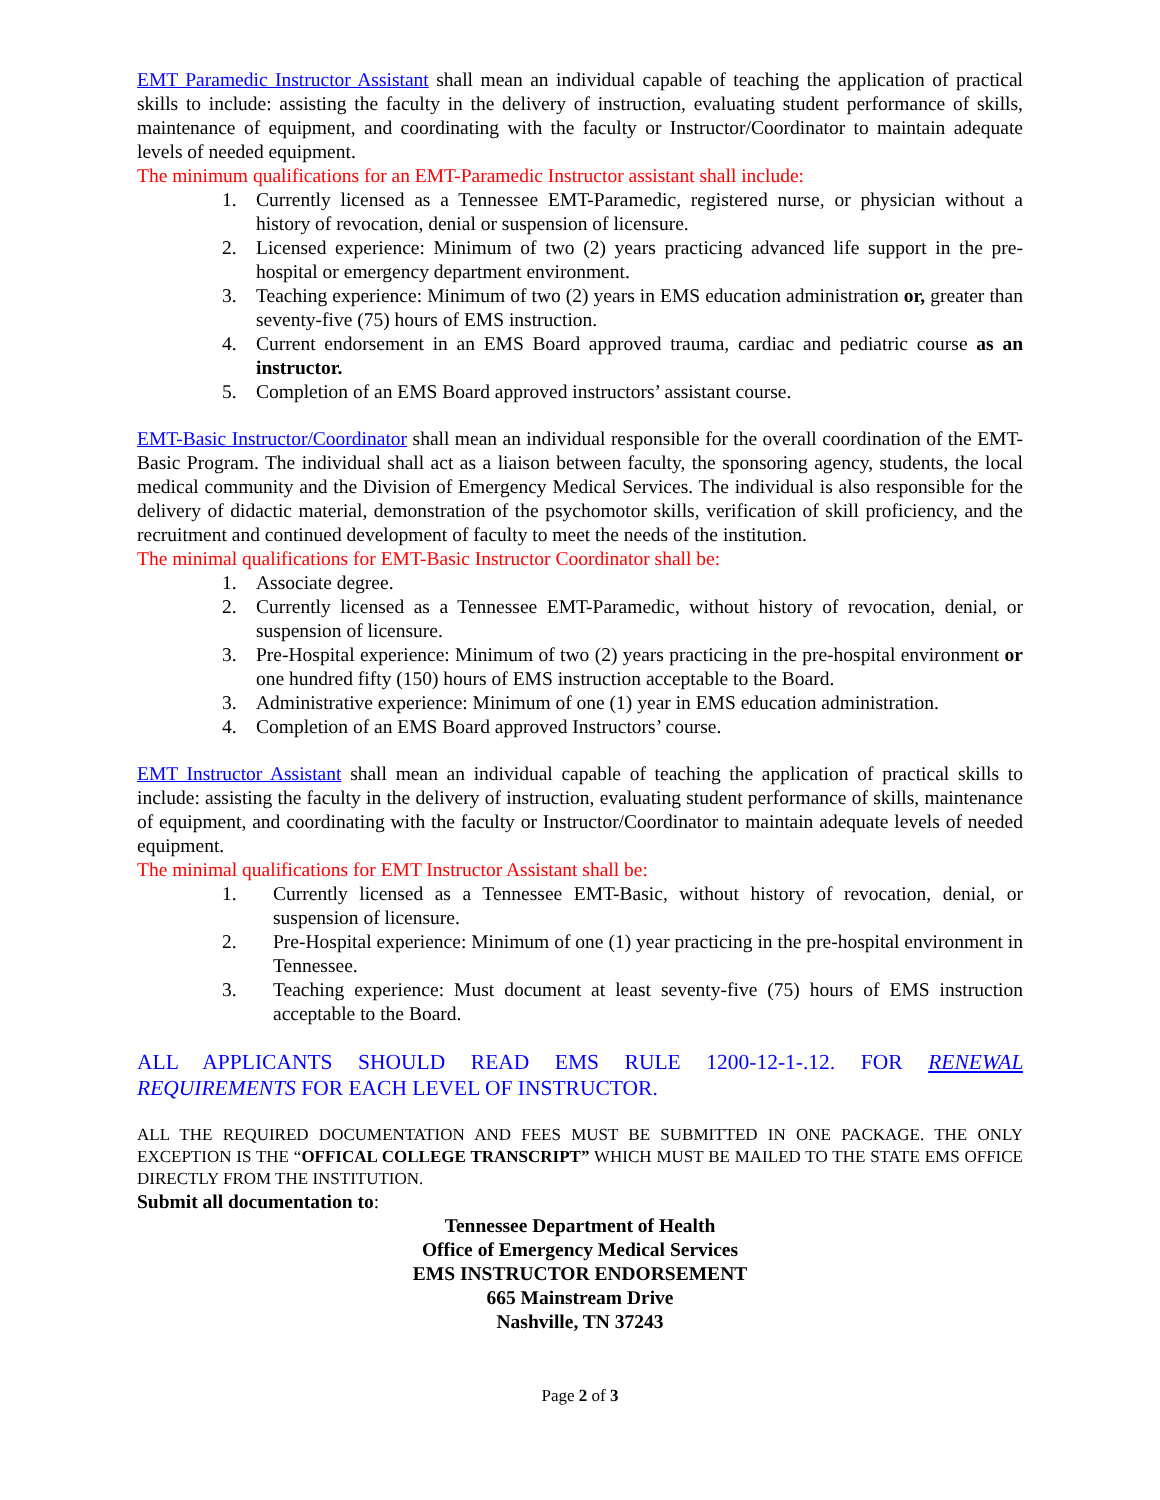EMT Paramedic Instructor Assistant shall mean an individual capable of teaching the application of practical skills to include: assisting the faculty in the delivery of instruction, evaluating student performance of skills, maintenance of equipment, and coordinating with the faculty or Instructor/Coordinator to maintain adequate levels of needed equipment.
The minimum qualifications for an EMT-Paramedic Instructor assistant shall include:
1. Currently licensed as a Tennessee EMT-Paramedic, registered nurse, or physician without a history of revocation, denial or suspension of licensure.
2. Licensed experience: Minimum of two (2) years practicing advanced life support in the pre-hospital or emergency department environment.
3. Teaching experience: Minimum of two (2) years in EMS education administration or, greater than seventy-five (75) hours of EMS instruction.
4. Current endorsement in an EMS Board approved trauma, cardiac and pediatric course as an instructor.
5. Completion of an EMS Board approved instructors’ assistant course.
EMT-Basic Instructor/Coordinator shall mean an individual responsible for the overall coordination of the EMT-Basic Program. The individual shall act as a liaison between faculty, the sponsoring agency, students, the local medical community and the Division of Emergency Medical Services. The individual is also responsible for the delivery of didactic material, demonstration of the psychomotor skills, verification of skill proficiency, and the recruitment and continued development of faculty to meet the needs of the institution.
The minimal qualifications for EMT-Basic Instructor Coordinator shall be:
1. Associate degree.
2. Currently licensed as a Tennessee EMT-Paramedic, without history of revocation, denial, or suspension of licensure.
3. Pre-Hospital experience: Minimum of two (2) years practicing in the pre-hospital environment or one hundred fifty (150) hours of EMS instruction acceptable to the Board.
3. Administrative experience: Minimum of one (1) year in EMS education administration.
4. Completion of an EMS Board approved Instructors’ course.
EMT Instructor Assistant shall mean an individual capable of teaching the application of practical skills to include: assisting the faculty in the delivery of instruction, evaluating student performance of skills, maintenance of equipment, and coordinating with the faculty or Instructor/Coordinator to maintain adequate levels of needed equipment.
The minimal qualifications for EMT Instructor Assistant shall be:
1. Currently licensed as a Tennessee EMT-Basic, without history of revocation, denial, or suspension of licensure.
2. Pre-Hospital experience: Minimum of one (1) year practicing in the pre-hospital environment in Tennessee.
3. Teaching experience: Must document at least seventy-five (75) hours of EMS instruction acceptable to the Board.
ALL APPLICANTS SHOULD READ EMS RULE 1200-12-1-.12. FOR RENEWAL REQUIREMENTS FOR EACH LEVEL OF INSTRUCTOR.
ALL THE REQUIRED DOCUMENTATION AND FEES MUST BE SUBMITTED IN ONE PACKAGE. THE ONLY EXCEPTION IS THE “OFFICAL COLLEGE TRANSCRIPT” WHICH MUST BE MAILED TO THE STATE EMS OFFICE DIRECTLY FROM THE INSTITUTION.
Submit all documentation to:
Tennessee Department of Health
Office of Emergency Medical Services
EMS INSTRUCTOR ENDORSEMENT
665 Mainstream Drive
Nashville, TN 37243
Page 2 of 3